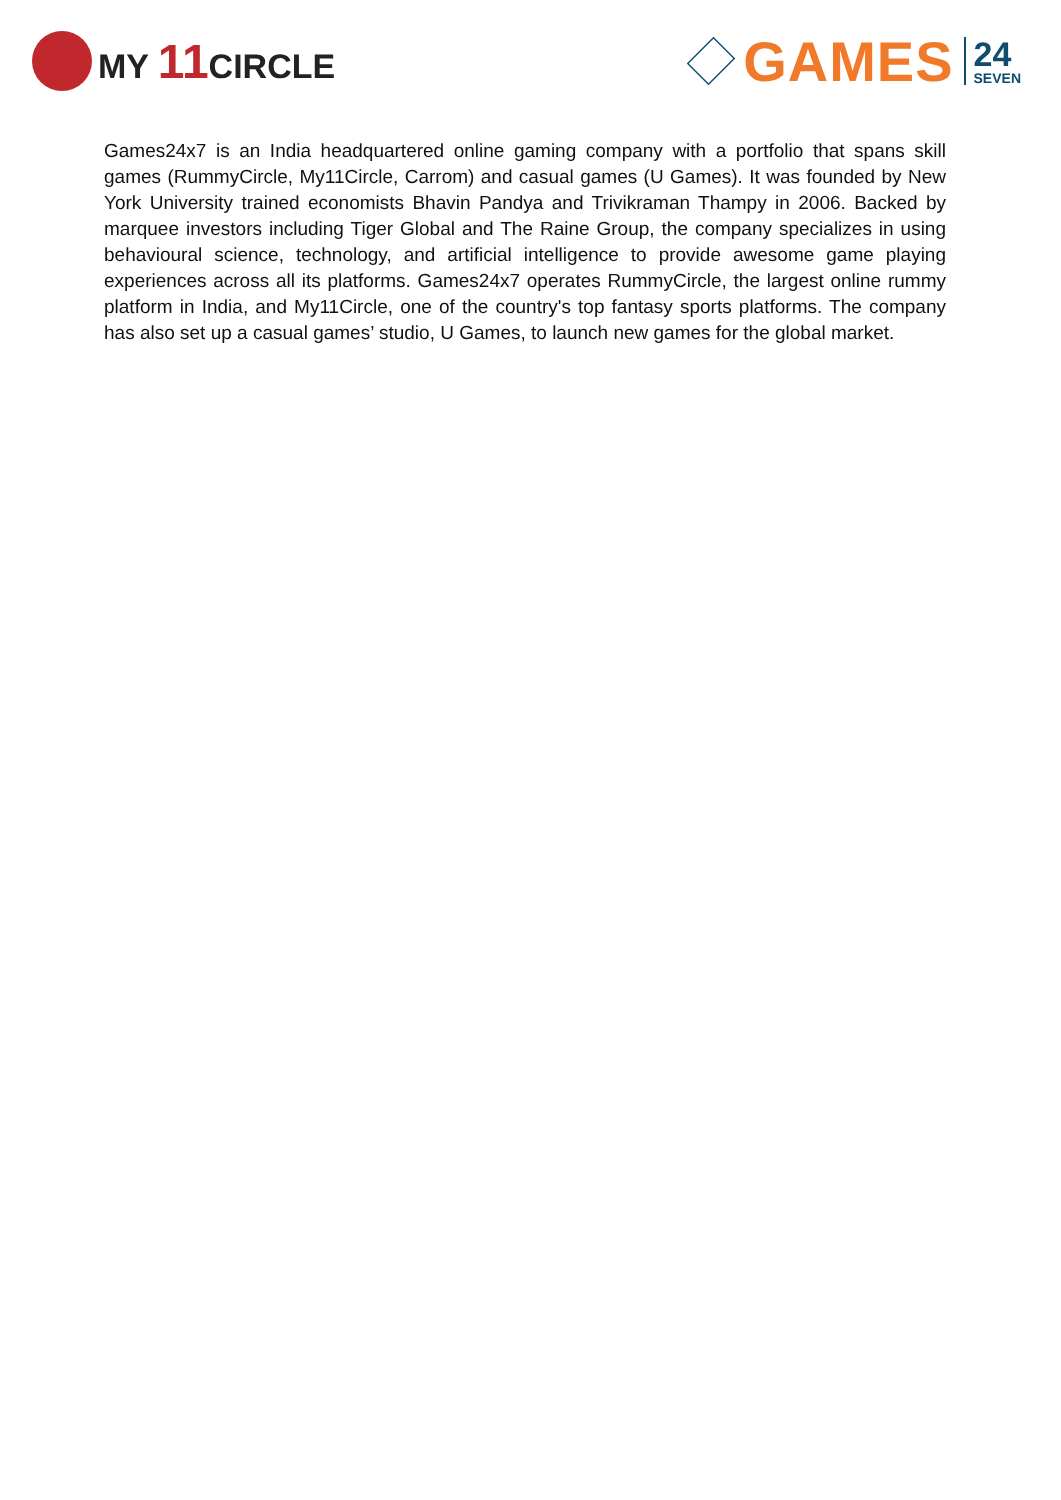MY 11 CIRCLE
GAMES
24
SEVEN
Games24x7 is an India headquartered online gaming company with a portfolio that spans skill games (RummyCircle, My11Circle, Carrom) and casual games (U Games). It was founded by New York University trained economists Bhavin Pandya and Trivikraman Thampy in 2006. Backed by marquee investors including Tiger Global and The Raine Group, the company specializes in using behavioural science, technology, and artificial intelligence to provide awesome game playing experiences across all its platforms. Games24x7 operates RummyCircle, the largest online rummy platform in India, and My11Circle, one of the country's top fantasy sports platforms. The company has also set up a casual games’ studio, U Games, to launch new games for the global market.